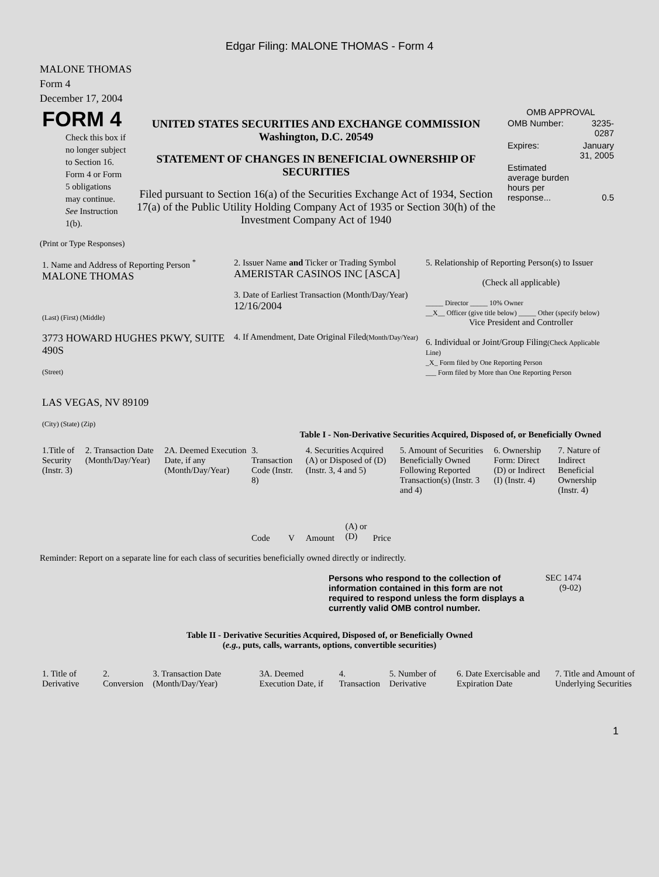Edgar Filing: MALONE THOMAS - Form 4
MALONE THOMAS
Form 4
December 17, 2004
| FORM 4 Check this box if no longer subject to Section 16. Form 4 or Form 5 obligations may continue. See Instruction 1(b). | UNITED STATES SECURITIES AND EXCHANGE COMMISSION Washington, D.C. 20549 STATEMENT OF CHANGES IN BENEFICIAL OWNERSHIP OF SECURITIES Filed pursuant to Section 16(a) of the Securities Exchange Act of 1934, Section 17(a) of the Public Utility Holding Company Act of 1935 or Section 30(h) of the Investment Company Act of 1940 | OMB APPROVAL / OMB Number: / 3235-0287 / / Expires: / January 31, 2005 / / Estimated average burden hours per response... / 0.5 / |
(Print or Type Responses)
| 1. Name and Address of Reporting Person <sup>*</sup> MALONE THOMAS (Last) (First) (Middle) 3773 HOWARD HUGHES PKWY, SUITE 490S (Street) LAS VEGAS, NV 89109 (City) (State) (Zip) | 2. Issuer Name and Ticker or Trading Symbol AMERISTAR CASINOS INC [ASCA] 3. Date of Earliest Transaction (Month/Day/Year) 12/16/2004 4. If Amendment, Date Original Filed (Month/Day/Year) | 5. Relationship of Reporting Person(s) to Issuer (Check all applicable) _____ Director _____ 10% Owner __X__ Officer (give title below) _____ Other (specify below) Vice President and Controller 6. Individual or Joint/Group Filing (Check Applicable Line) _X_ Form filed by One Reporting Person ___ Form filed by More than One Reporting Person |
Table I - Non-Derivative Securities Acquired, Disposed of, or Beneficially Owned
| 1.Title of Security (Instr. 3) | 2. Transaction Date (Month/Day/Year) | 2A. Deemed Execution Date, if any (Month/Day/Year) | 3. Transaction Code (Instr. 8) | | 4. Securities Acquired (A) or Disposed of (D) (Instr. 3, 4 and 5) | | | 5. Amount of Securities Beneficially Owned Following Reported Transaction(s) (Instr. 3 and 4) | 6. Ownership Form: Direct (D) or Indirect (I) (Instr. 4) | 7. Nature of Indirect Beneficial Ownership (Instr. 4) |
| --- | --- | --- | --- | --- | --- | --- | --- | --- | --- | --- |
| | | | Code | V | Amount | (A) or (D) | Price | | | |
Reminder: Report on a separate line for each class of securities beneficially owned directly or indirectly.
| Persons who respond to the collection of information contained in this form are not required to respond unless the form displays a currently valid OMB control number. | SEC 1474 (9-02) |
Table II - Derivative Securities Acquired, Disposed of, or Beneficially Owned
(e.g., puts, calls, warrants, options, convertible securities)
| 1. Title of Derivative | 2. Conversion | 3. Transaction Date (Month/Day/Year) | 3A. Deemed Execution Date, if | 4. Transaction | 5. Number of Derivative | 6. Date Exercisable and Expiration Date | 7. Title and Amount of Underlying Securities |
| --- | --- | --- | --- | --- | --- | --- | --- |
1